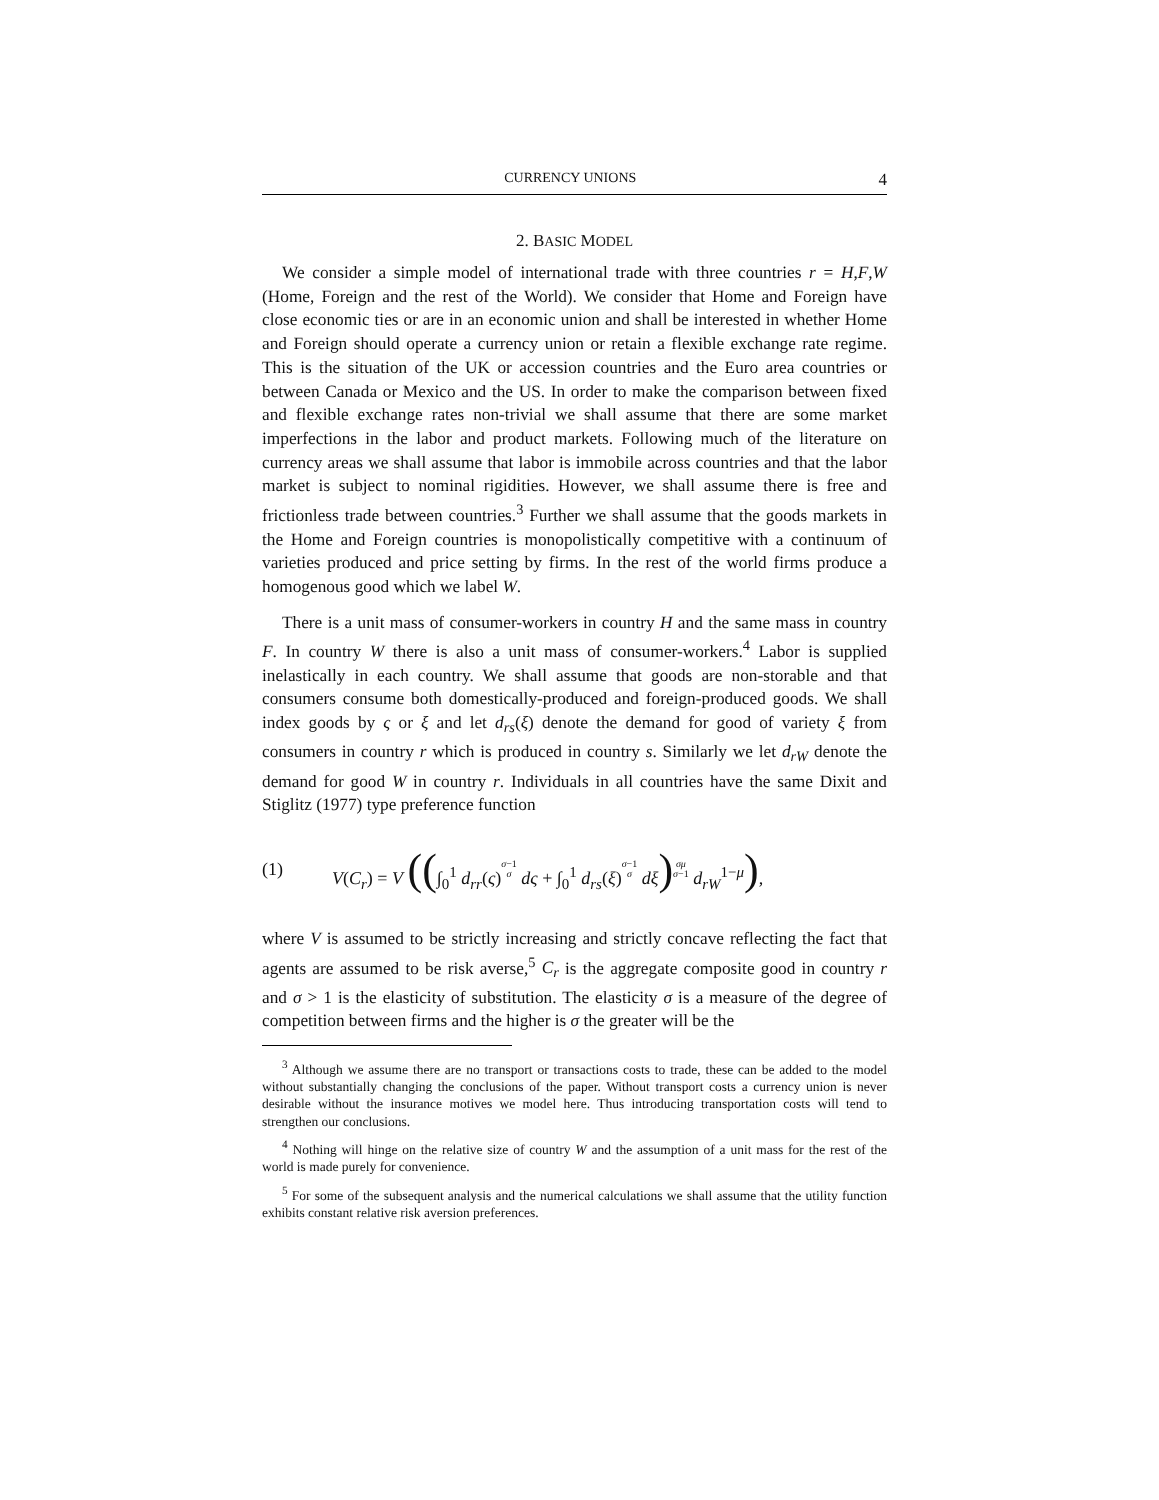CURRENCY UNIONS 4
2. BASIC MODEL
We consider a simple model of international trade with three countries r = H,F,W (Home, Foreign and the rest of the World). We consider that Home and Foreign have close economic ties or are in an economic union and shall be interested in whether Home and Foreign should operate a currency union or retain a flexible exchange rate regime. This is the situation of the UK or accession countries and the Euro area countries or between Canada or Mexico and the US. In order to make the comparison between fixed and flexible exchange rates non-trivial we shall assume that there are some market imperfections in the labor and product markets. Following much of the literature on currency areas we shall assume that labor is immobile across countries and that the labor market is subject to nominal rigidities. However, we shall assume there is free and frictionless trade between countries.<sup>3</sup> Further we shall assume that the goods markets in the Home and Foreign countries is monopolistically competitive with a continuum of varieties produced and price setting by firms. In the rest of the world firms produce a homogenous good which we label W.
There is a unit mass of consumer-workers in country H and the same mass in country F. In country W there is also a unit mass of consumer-workers.<sup>4</sup> Labor is supplied inelastically in each country. We shall assume that goods are non-storable and that consumers consume both domestically-produced and foreign-produced goods. We shall index goods by ς or ξ and let d<sub>rs</sub>(ξ) denote the demand for good of variety ξ from consumers in country r which is produced in country s. Similarly we let d<sub>rW</sub> denote the demand for good W in country r. Individuals in all countries have the same Dixit and Stiglitz (1977) type preference function
(1) V(C<sub>r</sub>) = V ((∫<sub>0</sub><sup>1</sup> d<sub>rr</sub>(ς)σ−1
σ dς + ∫<sub>0</sub><sup>1</sup> d<sub>rs</sub>(ξ)σ−1
σ dξ) σμ
σ−1 d<sub>rW</sub><sup>1−μ</sup>),
where V is assumed to be strictly increasing and strictly concave reflecting the fact that agents are assumed to be risk averse,<sup>5</sup> C<sub>r</sub> is the aggregate composite good in country r and σ > 1 is the elasticity of substitution. The elasticity σ is a measure of the degree of competition between firms and the higher is σ the greater will be the
<sup>3</sup> Although we assume there are no transport or transactions costs to trade, these can be added to the model without substantially changing the conclusions of the paper. Without transport costs a currency union is never desirable without the insurance motives we model here. Thus introducing transportation costs will tend to strengthen our conclusions.
<sup>4</sup> Nothing will hinge on the relative size of country W and the assumption of a unit mass for the rest of the world is made purely for convenience.
<sup>5</sup> For some of the subsequent analysis and the numerical calculations we shall assume that the utility function exhibits constant relative risk aversion preferences.